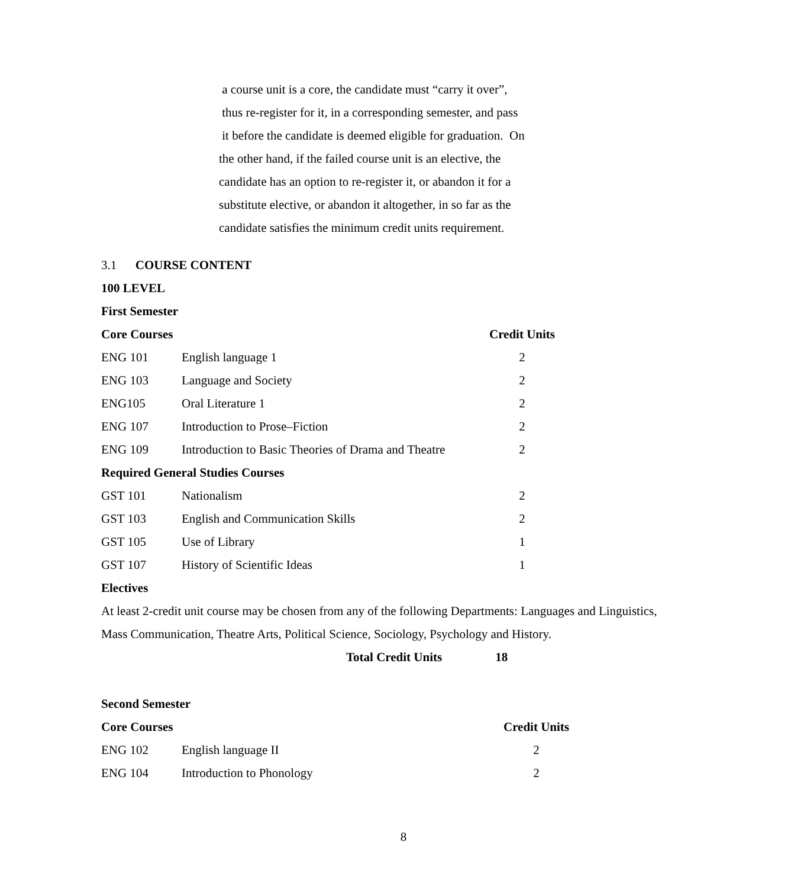a course unit is a core, the candidate must “carry it over”,
thus re-register for it, in a corresponding semester, and pass
it before the candidate is deemed eligible for graduation. On
the other hand, if the failed course unit is an elective, the
candidate has an option to re-register it, or abandon it for a
substitute elective, or abandon it altogether, in so far as the
candidate satisfies the minimum credit units requirement.
3.1 COURSE CONTENT
100 LEVEL
First Semester
| Core Courses | | Credit Units |
| --- | --- | --- |
| ENG 101 | English language 1 | 2 |
| ENG 103 | Language and Society | 2 |
| ENG105 | Oral Literature 1 | 2 |
| ENG 107 | Introduction to Prose–Fiction | 2 |
| ENG 109 | Introduction to Basic Theories of Drama and Theatre | 2 |
| Required General Studies Courses | | |
| GST 101 | Nationalism | 2 |
| GST 103 | English and Communication Skills | 2 |
| GST 105 | Use of Library | 1 |
| GST 107 | History of Scientific Ideas | 1 |
Electives
At least 2-credit unit course may be chosen from any of the following Departments: Languages and Linguistics,
Mass Communication, Theatre Arts, Political Science, Sociology, Psychology and History.
Total Credit Units 18
Second Semester
| Core Courses | | Credit Units |
| --- | --- | --- |
| ENG 102 | English language II | 2 |
| ENG 104 | Introduction to Phonology | 2 |
8